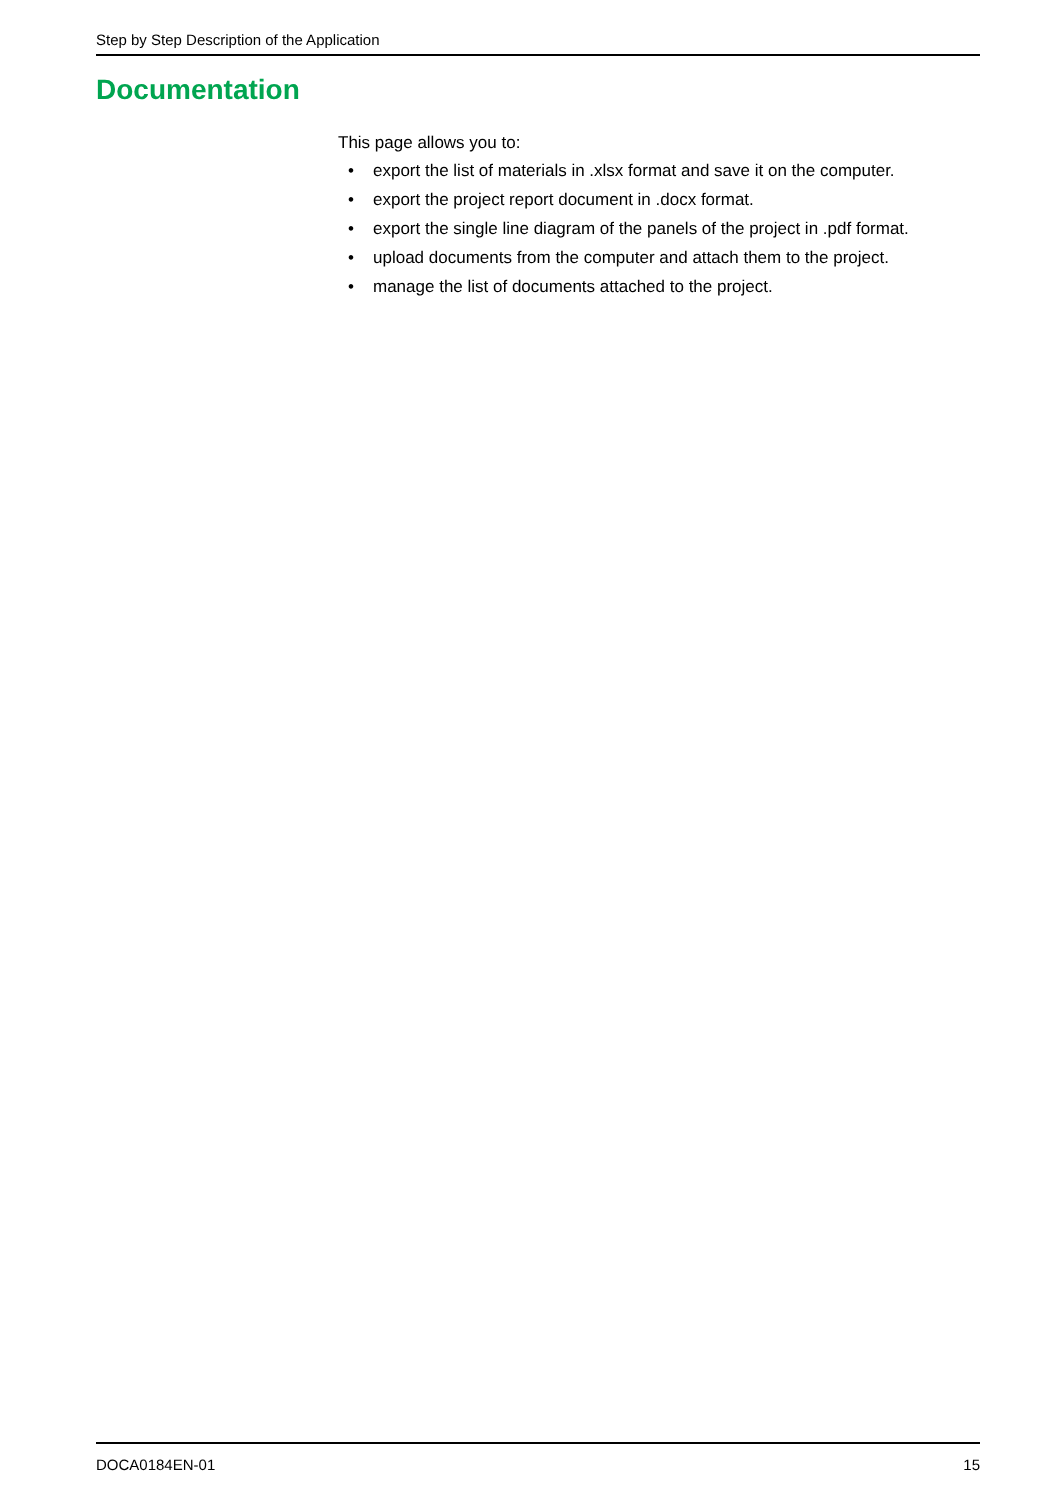Step by Step Description of the Application
Documentation
This page allows you to:
• export the list of materials in .xlsx format and save it on the computer.
• export the project report document in .docx format.
• export the single line diagram of the panels of the project in .pdf format.
• upload documents from the computer and attach them to the project.
• manage the list of documents attached to the project.
DOCA0184EN-01 15